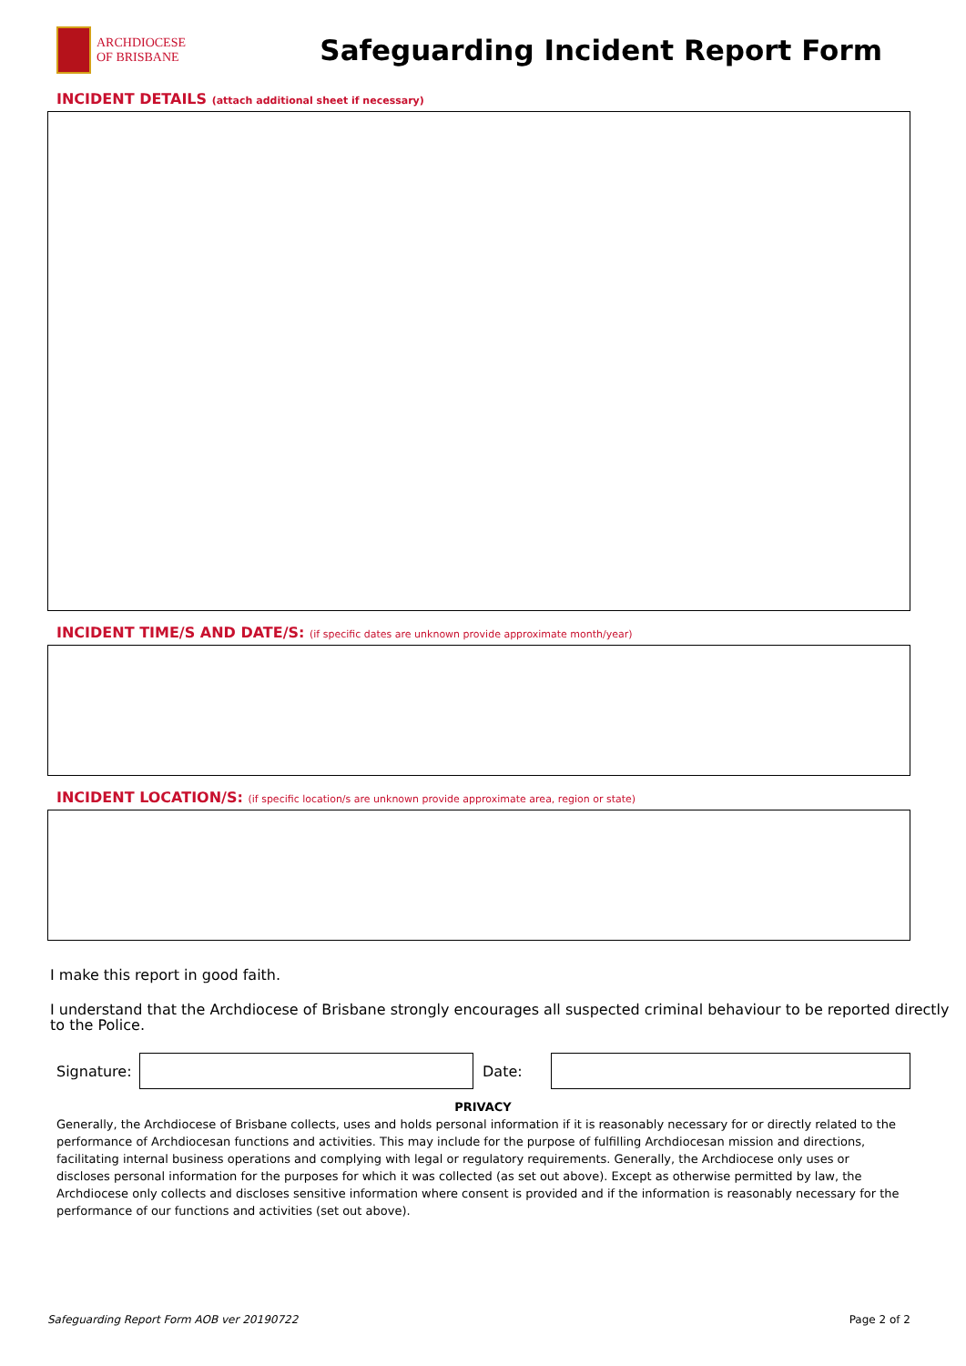ARCHDIOCESE
OF BRISBANE
Safeguarding Incident Report Form
INCIDENT DETAILS (attach additional sheet if necessary)
INCIDENT TIME/S AND DATE/S: (if specific dates are unknown provide approximate month/year)
INCIDENT LOCATION/S: (if specific location/s are unknown provide approximate area, region or state)
I make this report in good faith.
I understand that the Archdiocese of Brisbane strongly encourages all suspected criminal behaviour to be reported directly to the Police.
Signature:
Date:
PRIVACY
Generally, the Archdiocese of Brisbane collects, uses and holds personal information if it is reasonably necessary for or directly related to the performance of Archdiocesan functions and activities. This may include for the purpose of fulfilling Archdiocesan mission and directions, facilitating internal business operations and complying with legal or regulatory requirements. Generally, the Archdiocese only uses or discloses personal information for the purposes for which it was collected (as set out above). Except as otherwise permitted by law, the Archdiocese only collects and discloses sensitive information where consent is provided and if the information is reasonably necessary for the performance of our functions and activities (set out above).
Safeguarding Report Form AOB ver 20190722 Page 2 of 2